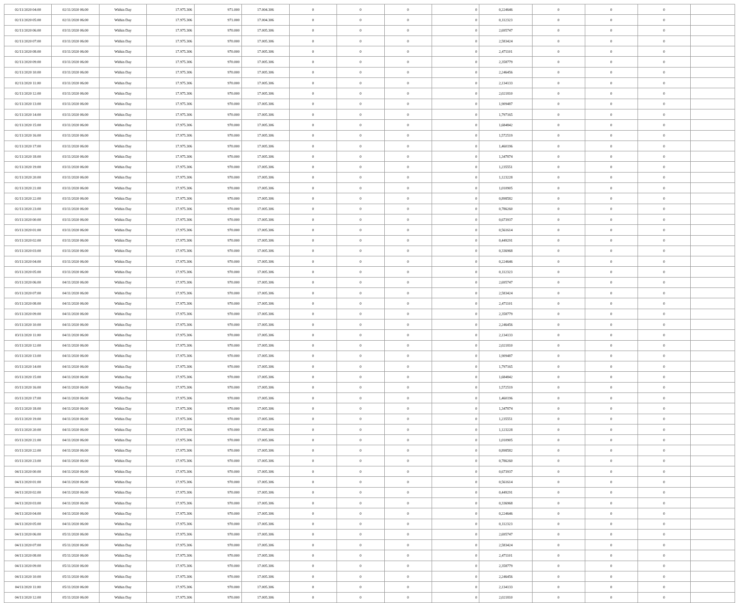| 02/11/2020 04:00 | 02/11/2020 06:00 | Within Day | 17.975.306 | 971.000 | 17.004.306 | 0 | 0 | 0 | 0 | 0,224646 | 0 | 0 | 0 | |
| 02/11/2020 05:00 | 02/11/2020 06:00 | Within Day | 17.975.306 | 971.000 | 17.004.306 | 0 | 0 | 0 | 0 | 0,112323 | 0 | 0 | 0 | |
| 02/11/2020 06:00 | 03/11/2020 06:00 | Within Day | 17.975.306 | 970.000 | 17.005.306 | 0 | 0 | 0 | 0 | 2,695747 | 0 | 0 | 0 | |
| 02/11/2020 07:00 | 03/11/2020 06:00 | Within Day | 17.975.306 | 970.000 | 17.005.306 | 0 | 0 | 0 | 0 | 2,583424 | 0 | 0 | 0 | |
| 02/11/2020 08:00 | 03/11/2020 06:00 | Within Day | 17.975.306 | 970.000 | 17.005.306 | 0 | 0 | 0 | 0 | 2,471101 | 0 | 0 | 0 | |
| 02/11/2020 09:00 | 03/11/2020 06:00 | Within Day | 17.975.306 | 970.000 | 17.005.306 | 0 | 0 | 0 | 0 | 2,358779 | 0 | 0 | 0 | |
| 02/11/2020 10:00 | 03/11/2020 06:00 | Within Day | 17.975.306 | 970.000 | 17.005.306 | 0 | 0 | 0 | 0 | 2,246456 | 0 | 0 | 0 | |
| 02/11/2020 11:00 | 03/11/2020 06:00 | Within Day | 17.975.306 | 970.000 | 17.005.306 | 0 | 0 | 0 | 0 | 2,134133 | 0 | 0 | 0 | |
| 02/11/2020 12:00 | 03/11/2020 06:00 | Within Day | 17.975.306 | 970.000 | 17.005.306 | 0 | 0 | 0 | 0 | 2,021810 | 0 | 0 | 0 | |
| 02/11/2020 13:00 | 03/11/2020 06:00 | Within Day | 17.975.306 | 970.000 | 17.005.306 | 0 | 0 | 0 | 0 | 1,909487 | 0 | 0 | 0 | |
| 02/11/2020 14:00 | 03/11/2020 06:00 | Within Day | 17.975.306 | 970.000 | 17.005.306 | 0 | 0 | 0 | 0 | 1,797165 | 0 | 0 | 0 | |
| 02/11/2020 15:00 | 03/11/2020 06:00 | Within Day | 17.975.306 | 970.000 | 17.005.306 | 0 | 0 | 0 | 0 | 1,684842 | 0 | 0 | 0 | |
| 02/11/2020 16:00 | 03/11/2020 06:00 | Within Day | 17.975.306 | 970.000 | 17.005.306 | 0 | 0 | 0 | 0 | 1,572519 | 0 | 0 | 0 | |
| 02/11/2020 17:00 | 03/11/2020 06:00 | Within Day | 17.975.306 | 970.000 | 17.005.306 | 0 | 0 | 0 | 0 | 1,460196 | 0 | 0 | 0 | |
| 02/11/2020 18:00 | 03/11/2020 06:00 | Within Day | 17.975.306 | 970.000 | 17.005.306 | 0 | 0 | 0 | 0 | 1,347874 | 0 | 0 | 0 | |
| 02/11/2020 19:00 | 03/11/2020 06:00 | Within Day | 17.975.306 | 970.000 | 17.005.306 | 0 | 0 | 0 | 0 | 1,235551 | 0 | 0 | 0 | |
| 02/11/2020 20:00 | 03/11/2020 06:00 | Within Day | 17.975.306 | 970.000 | 17.005.306 | 0 | 0 | 0 | 0 | 1,123228 | 0 | 0 | 0 | |
| 02/11/2020 21:00 | 03/11/2020 06:00 | Within Day | 17.975.306 | 970.000 | 17.005.306 | 0 | 0 | 0 | 0 | 1,010905 | 0 | 0 | 0 | |
| 02/11/2020 22:00 | 03/11/2020 06:00 | Within Day | 17.975.306 | 970.000 | 17.005.306 | 0 | 0 | 0 | 0 | 0,898582 | 0 | 0 | 0 | |
| 02/11/2020 23:00 | 03/11/2020 06:00 | Within Day | 17.975.306 | 970.000 | 17.005.306 | 0 | 0 | 0 | 0 | 0,786260 | 0 | 0 | 0 | |
| 03/11/2020 00:00 | 03/11/2020 06:00 | Within Day | 17.975.306 | 970.000 | 17.005.306 | 0 | 0 | 0 | 0 | 0,673937 | 0 | 0 | 0 | |
| 03/11/2020 01:00 | 03/11/2020 06:00 | Within Day | 17.975.306 | 970.000 | 17.005.306 | 0 | 0 | 0 | 0 | 0,561614 | 0 | 0 | 0 | |
| 03/11/2020 02:00 | 03/11/2020 06:00 | Within Day | 17.975.306 | 970.000 | 17.005.306 | 0 | 0 | 0 | 0 | 0,449291 | 0 | 0 | 0 | |
| 03/11/2020 03:00 | 03/11/2020 06:00 | Within Day | 17.975.306 | 970.000 | 17.005.306 | 0 | 0 | 0 | 0 | 0,336968 | 0 | 0 | 0 | |
| 03/11/2020 04:00 | 03/11/2020 06:00 | Within Day | 17.975.306 | 970.000 | 17.005.306 | 0 | 0 | 0 | 0 | 0,224646 | 0 | 0 | 0 | |
| 03/11/2020 05:00 | 03/11/2020 06:00 | Within Day | 17.975.306 | 970.000 | 17.005.306 | 0 | 0 | 0 | 0 | 0,112323 | 0 | 0 | 0 | |
| 03/11/2020 06:00 | 04/11/2020 06:00 | Within Day | 17.975.306 | 970.000 | 17.005.306 | 0 | 0 | 0 | 0 | 2,695747 | 0 | 0 | 0 | |
| 03/11/2020 07:00 | 04/11/2020 06:00 | Within Day | 17.975.306 | 970.000 | 17.005.306 | 0 | 0 | 0 | 0 | 2,583424 | 0 | 0 | 0 | |
| 03/11/2020 08:00 | 04/11/2020 06:00 | Within Day | 17.975.306 | 970.000 | 17.005.306 | 0 | 0 | 0 | 0 | 2,471101 | 0 | 0 | 0 | |
| 03/11/2020 09:00 | 04/11/2020 06:00 | Within Day | 17.975.306 | 970.000 | 17.005.306 | 0 | 0 | 0 | 0 | 2,358779 | 0 | 0 | 0 | |
| 03/11/2020 10:00 | 04/11/2020 06:00 | Within Day | 17.975.306 | 970.000 | 17.005.306 | 0 | 0 | 0 | 0 | 2,246456 | 0 | 0 | 0 | |
| 03/11/2020 11:00 | 04/11/2020 06:00 | Within Day | 17.975.306 | 970.000 | 17.005.306 | 0 | 0 | 0 | 0 | 2,134133 | 0 | 0 | 0 | |
| 03/11/2020 12:00 | 04/11/2020 06:00 | Within Day | 17.975.306 | 970.000 | 17.005.306 | 0 | 0 | 0 | 0 | 2,021810 | 0 | 0 | 0 | |
| 03/11/2020 13:00 | 04/11/2020 06:00 | Within Day | 17.975.306 | 970.000 | 17.005.306 | 0 | 0 | 0 | 0 | 1,909487 | 0 | 0 | 0 | |
| 03/11/2020 14:00 | 04/11/2020 06:00 | Within Day | 17.975.306 | 970.000 | 17.005.306 | 0 | 0 | 0 | 0 | 1,797165 | 0 | 0 | 0 | |
| 03/11/2020 15:00 | 04/11/2020 06:00 | Within Day | 17.975.306 | 970.000 | 17.005.306 | 0 | 0 | 0 | 0 | 1,684842 | 0 | 0 | 0 | |
| 03/11/2020 16:00 | 04/11/2020 06:00 | Within Day | 17.975.306 | 970.000 | 17.005.306 | 0 | 0 | 0 | 0 | 1,572519 | 0 | 0 | 0 | |
| 03/11/2020 17:00 | 04/11/2020 06:00 | Within Day | 17.975.306 | 970.000 | 17.005.306 | 0 | 0 | 0 | 0 | 1,460196 | 0 | 0 | 0 | |
| 03/11/2020 18:00 | 04/11/2020 06:00 | Within Day | 17.975.306 | 970.000 | 17.005.306 | 0 | 0 | 0 | 0 | 1,347874 | 0 | 0 | 0 | |
| 03/11/2020 19:00 | 04/11/2020 06:00 | Within Day | 17.975.306 | 970.000 | 17.005.306 | 0 | 0 | 0 | 0 | 1,235551 | 0 | 0 | 0 | |
| 03/11/2020 20:00 | 04/11/2020 06:00 | Within Day | 17.975.306 | 970.000 | 17.005.306 | 0 | 0 | 0 | 0 | 1,123228 | 0 | 0 | 0 | |
| 03/11/2020 21:00 | 04/11/2020 06:00 | Within Day | 17.975.306 | 970.000 | 17.005.306 | 0 | 0 | 0 | 0 | 1,010905 | 0 | 0 | 0 | |
| 03/11/2020 22:00 | 04/11/2020 06:00 | Within Day | 17.975.306 | 970.000 | 17.005.306 | 0 | 0 | 0 | 0 | 0,898582 | 0 | 0 | 0 | |
| 03/11/2020 23:00 | 04/11/2020 06:00 | Within Day | 17.975.306 | 970.000 | 17.005.306 | 0 | 0 | 0 | 0 | 0,786260 | 0 | 0 | 0 | |
| 04/11/2020 00:00 | 04/11/2020 06:00 | Within Day | 17.975.306 | 970.000 | 17.005.306 | 0 | 0 | 0 | 0 | 0,673937 | 0 | 0 | 0 | |
| 04/11/2020 01:00 | 04/11/2020 06:00 | Within Day | 17.975.306 | 970.000 | 17.005.306 | 0 | 0 | 0 | 0 | 0,561614 | 0 | 0 | 0 | |
| 04/11/2020 02:00 | 04/11/2020 06:00 | Within Day | 17.975.306 | 970.000 | 17.005.306 | 0 | 0 | 0 | 0 | 0,449291 | 0 | 0 | 0 | |
| 04/11/2020 03:00 | 04/11/2020 06:00 | Within Day | 17.975.306 | 970.000 | 17.005.306 | 0 | 0 | 0 | 0 | 0,336968 | 0 | 0 | 0 | |
| 04/11/2020 04:00 | 04/11/2020 06:00 | Within Day | 17.975.306 | 970.000 | 17.005.306 | 0 | 0 | 0 | 0 | 0,224646 | 0 | 0 | 0 | |
| 04/11/2020 05:00 | 04/11/2020 06:00 | Within Day | 17.975.306 | 970.000 | 17.005.306 | 0 | 0 | 0 | 0 | 0,112323 | 0 | 0 | 0 | |
| 04/11/2020 06:00 | 05/11/2020 06:00 | Within Day | 17.975.306 | 970.000 | 17.005.306 | 0 | 0 | 0 | 0 | 2,695747 | 0 | 0 | 0 | |
| 04/11/2020 07:00 | 05/11/2020 06:00 | Within Day | 17.975.306 | 970.000 | 17.005.306 | 0 | 0 | 0 | 0 | 2,583424 | 0 | 0 | 0 | |
| 04/11/2020 08:00 | 05/11/2020 06:00 | Within Day | 17.975.306 | 970.000 | 17.005.306 | 0 | 0 | 0 | 0 | 2,471101 | 0 | 0 | 0 | |
| 04/11/2020 09:00 | 05/11/2020 06:00 | Within Day | 17.975.306 | 970.000 | 17.005.306 | 0 | 0 | 0 | 0 | 2,358779 | 0 | 0 | 0 | |
| 04/11/2020 10:00 | 05/11/2020 06:00 | Within Day | 17.975.306 | 970.000 | 17.005.306 | 0 | 0 | 0 | 0 | 2,246456 | 0 | 0 | 0 | |
| 04/11/2020 11:00 | 05/11/2020 06:00 | Within Day | 17.975.306 | 970.000 | 17.005.306 | 0 | 0 | 0 | 0 | 2,134133 | 0 | 0 | 0 | |
| 04/11/2020 12:00 | 05/11/2020 06:00 | Within Day | 17.975.306 | 970.000 | 17.005.306 | 0 | 0 | 0 | 0 | 2,021810 | 0 | 0 | 0 | |